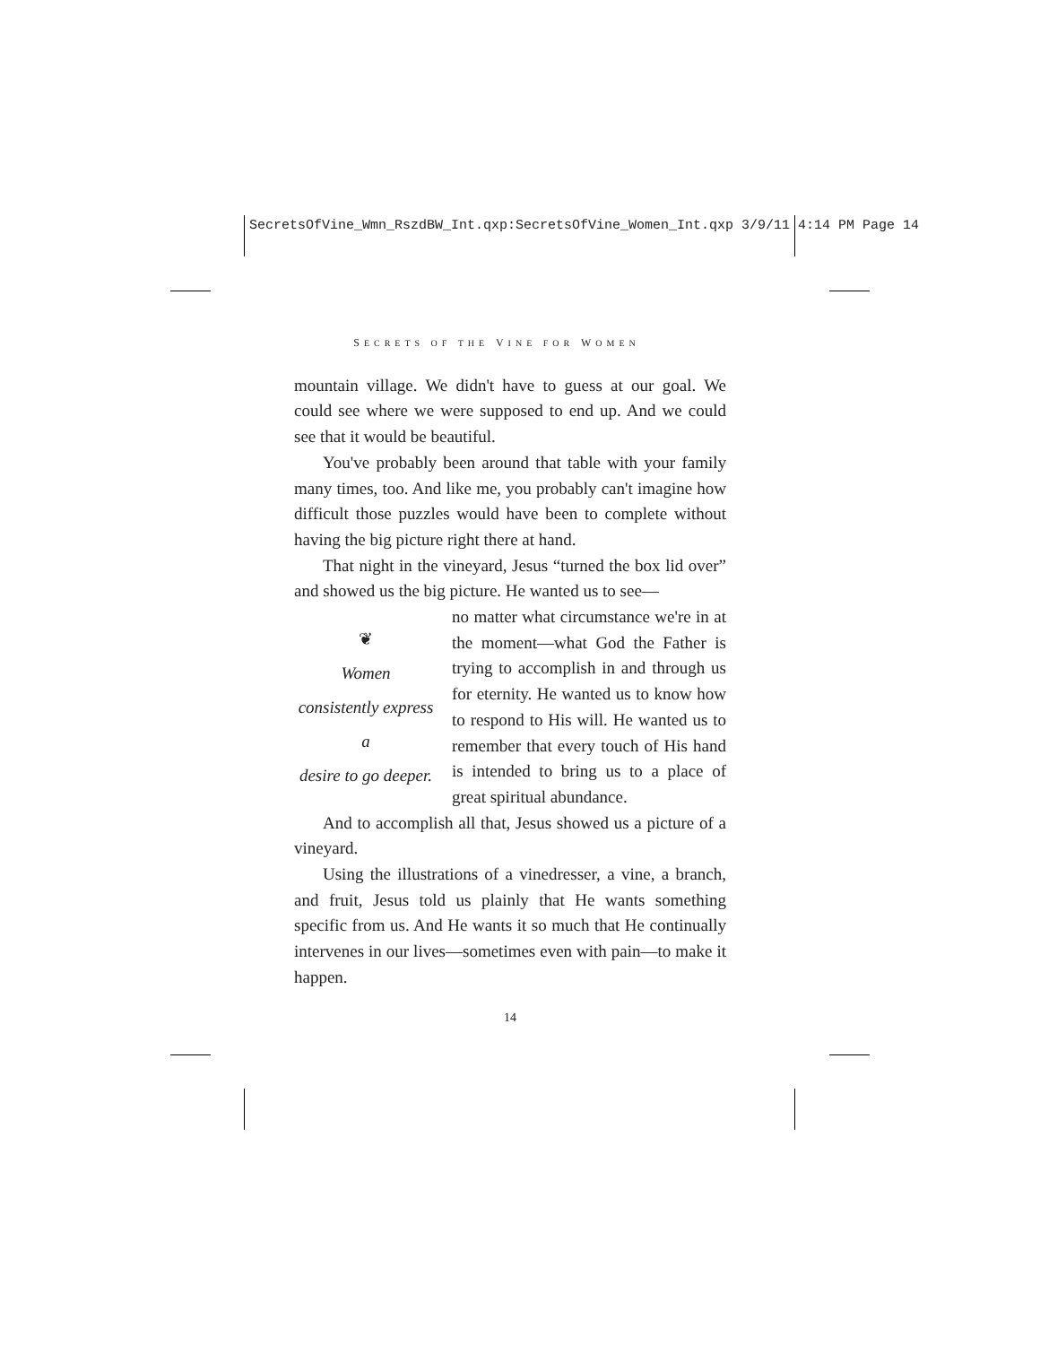SecretsOfVine_Wmn_RszdBW_Int.qxp:SecretsOfVine_Women_Int.qxp 3/9/11 4:14 PM Page 14
SECRETS OF THE VINE FOR WOMEN
mountain village. We didn't have to guess at our goal. We could see where we were supposed to end up. And we could see that it would be beautiful.
You've probably been around that table with your family many times, too. And like me, you probably can't imagine how difficult those puzzles would have been to complete without having the big picture right there at hand.
That night in the vineyard, Jesus “turned the box lid over” and showed us the big picture. He wanted us to see—
❦
Women
consistently express a
desire to go deeper.
no matter what circumstance we're in at the moment—what God the Father is trying to accomplish in and through us for eternity. He wanted us to know how to respond to His will. He wanted us to remember that every touch of His hand is intended to bring us to a place of great spiritual abundance.
And to accomplish all that, Jesus showed us a picture of a vineyard.
Using the illustrations of a vinedresser, a vine, a branch, and fruit, Jesus told us plainly that He wants something specific from us. And He wants it so much that He continually intervenes in our lives—sometimes even with pain—to make it happen.
14